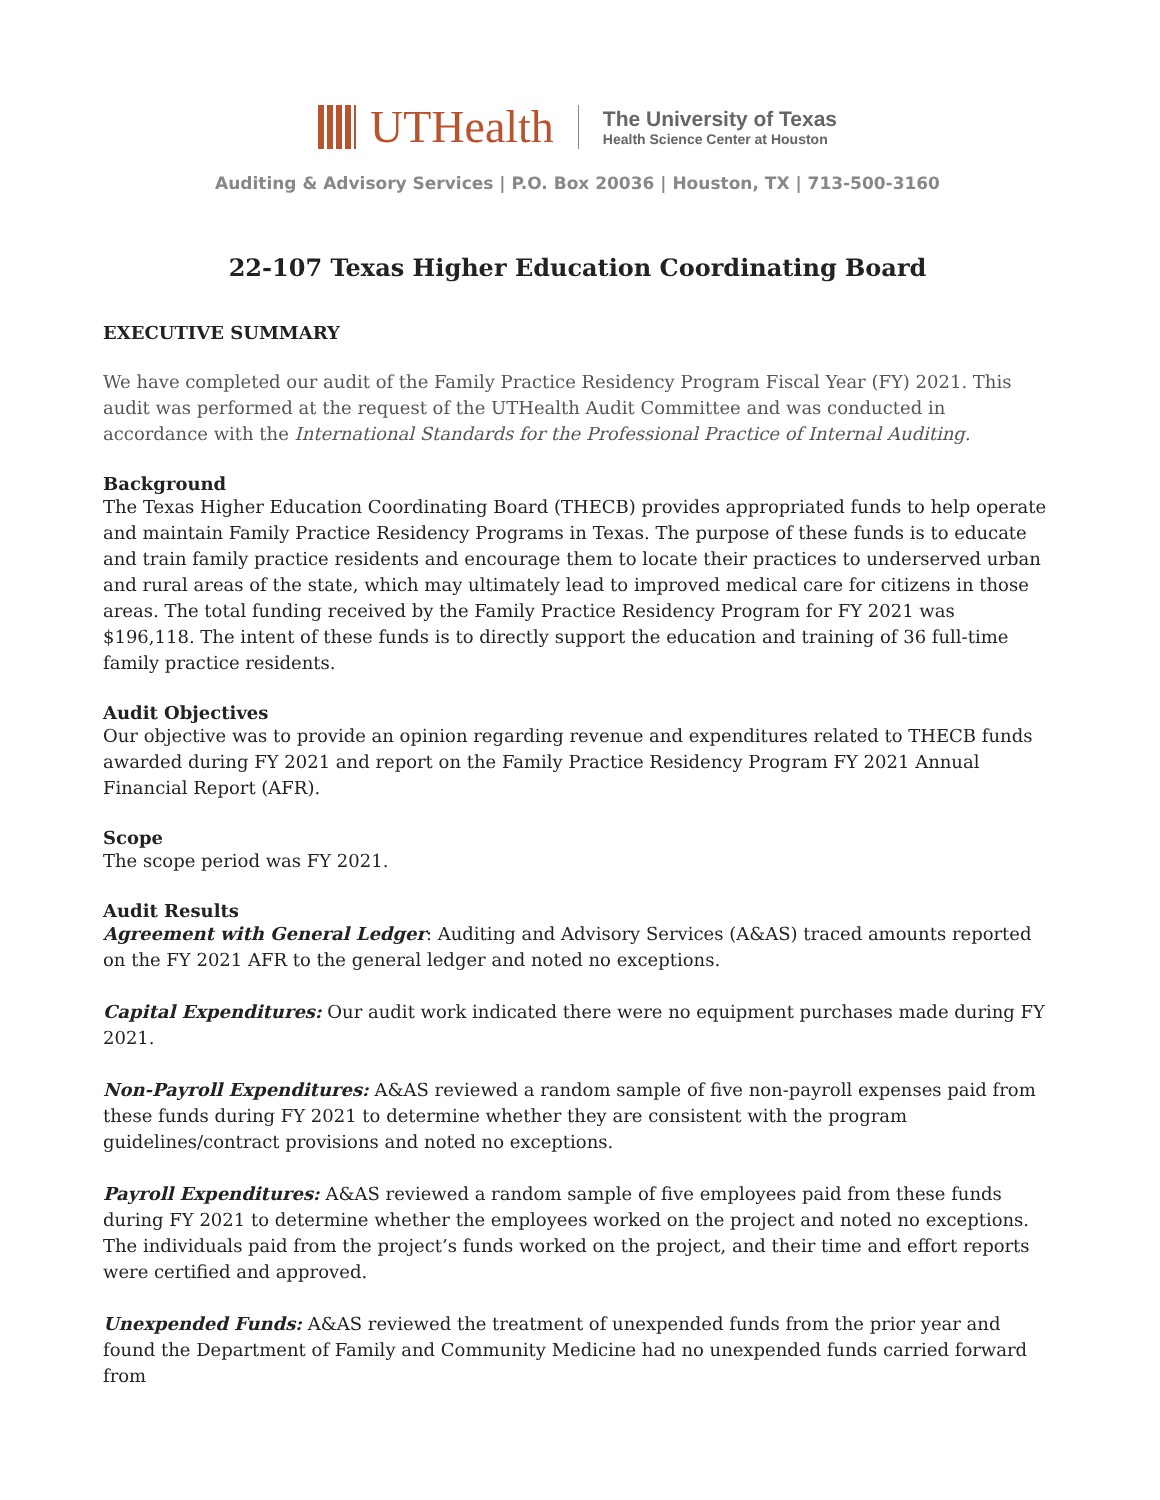UTHealth
The University of Texas
Health Science Center at Houston
Auditing & Advisory Services | P.O. Box 20036 | Houston, TX | 713-500-3160
22-107 Texas Higher Education Coordinating Board
EXECUTIVE SUMMARY
We have completed our audit of the Family Practice Residency Program Fiscal Year (FY) 2021. This audit was performed at the request of the UTHealth Audit Committee and was conducted in accordance with the International Standards for the Professional Practice of Internal Auditing.
Background
The Texas Higher Education Coordinating Board (THECB) provides appropriated funds to help operate and maintain Family Practice Residency Programs in Texas. The purpose of these funds is to educate and train family practice residents and encourage them to locate their practices to underserved urban and rural areas of the state, which may ultimately lead to improved medical care for citizens in those areas. The total funding received by the Family Practice Residency Program for FY 2021 was $196,118. The intent of these funds is to directly support the education and training of 36 full-time family practice residents.
Audit Objectives
Our objective was to provide an opinion regarding revenue and expenditures related to THECB funds awarded during FY 2021 and report on the Family Practice Residency Program FY 2021 Annual Financial Report (AFR).
Scope
The scope period was FY 2021.
Audit Results
Agreement with General Ledger: Auditing and Advisory Services (A&AS) traced amounts reported on the FY 2021 AFR to the general ledger and noted no exceptions.
Capital Expenditures: Our audit work indicated there were no equipment purchases made during FY 2021.
Non-Payroll Expenditures: A&AS reviewed a random sample of five non-payroll expenses paid from these funds during FY 2021 to determine whether they are consistent with the program guidelines/contract provisions and noted no exceptions.
Payroll Expenditures: A&AS reviewed a random sample of five employees paid from these funds during FY 2021 to determine whether the employees worked on the project and noted no exceptions. The individuals paid from the project’s funds worked on the project, and their time and effort reports were certified and approved.
Unexpended Funds: A&AS reviewed the treatment of unexpended funds from the prior year and found the Department of Family and Community Medicine had no unexpended funds carried forward from